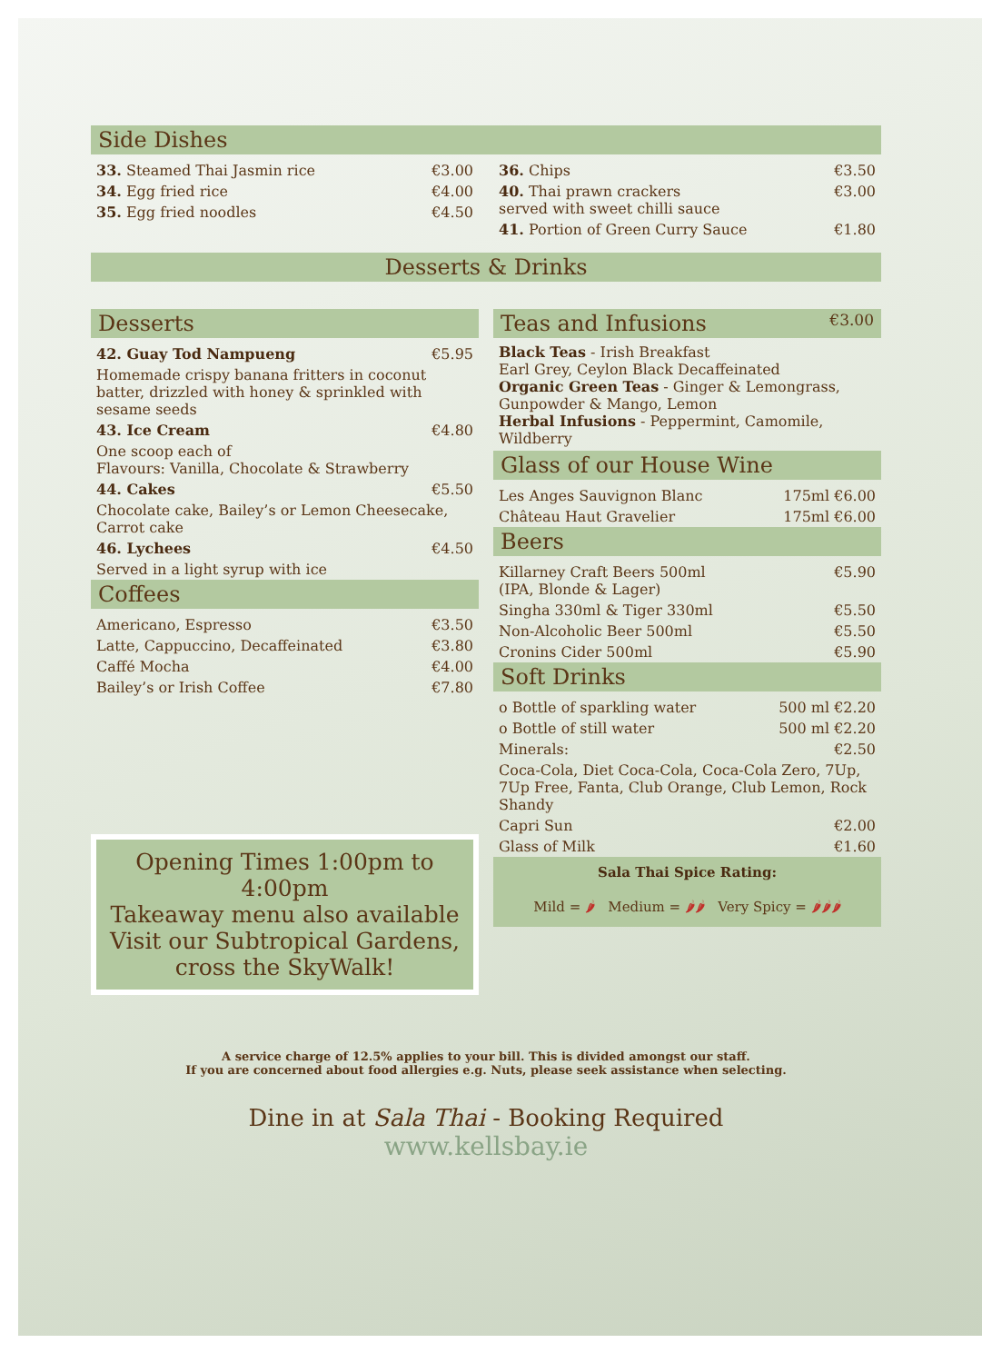Side Dishes
| 33. Steamed Thai Jasmin rice | €3.00 |
| 34. Egg fried rice | €4.00 |
| 35. Egg fried noodles | €4.50 |
| 36. Chips | €3.50 |
| 40. Thai prawn crackers served with sweet chilli sauce | €3.00 |
| 41. Portion of Green Curry Sauce | €1.80 |
Desserts & Drinks
Desserts
| 42. Guay Tod Nampueng | €5.95 |
| Homemade crispy banana fritters in coconut batter, drizzled with honey & sprinkled with sesame seeds | |
| 43. Ice Cream | €4.80 |
| One scoop each of Flavours: Vanilla, Chocolate & Strawberry | |
| 44. Cakes | €5.50 |
| Chocolate cake, Bailey’s or Lemon Cheesecake, Carrot cake | |
| 46. Lychees | €4.50 |
| Served in a light syrup with ice | |
Coffees
| Americano, Espresso | €3.50 |
| Latte, Cappuccino, Decaffeinated | €3.80 |
| Caffé Mocha | €4.00 |
| Bailey’s or Irish Coffee | €7.80 |
Opening Times 1:00pm to 4:00pm
Takeaway menu also available
Visit our Subtropical Gardens, cross the SkyWalk!
Teas and Infusions €3.00
Black Teas - Irish Breakfast
Earl Grey, Ceylon Black Decaffeinated
Organic Green Teas - Ginger & Lemongrass, Gunpowder & Mango, Lemon
Herbal Infusions - Peppermint, Camomile, Wildberry
Glass of our House Wine
| Les Anges Sauvignon Blanc | 175ml €6.00 |
| Château Haut Gravelier | 175ml €6.00 |
Beers
| Killarney Craft Beers 500ml (IPA, Blonde & Lager) | €5.90 |
| Singha 330ml & Tiger 330ml | €5.50 |
| Non-Alcoholic Beer 500ml | €5.50 |
| Cronins Cider 500ml | €5.90 |
Soft Drinks
| o Bottle of sparkling water | 500 ml €2.20 |
| o Bottle of still water | 500 ml €2.20 |
| Minerals: | €2.50 |
| Coca-Cola, Diet Coca-Cola, Coca-Cola Zero, 7Up, 7Up Free, Fanta, Club Orange, Club Lemon, Rock Shandy | |
| Capri Sun | €2.00 |
| Glass of Milk | €1.60 |
Sala Thai Spice Rating:
Mild = 🌶 Medium = 🌶🌶 Very Spicy = 🌶🌶🌶
A service charge of 12.5% applies to your bill. This is divided amongst our staff.
If you are concerned about food allergies e.g. Nuts, please seek assistance when selecting.
Dine in at Sala Thai - Booking Required
www.kellsbay.ie